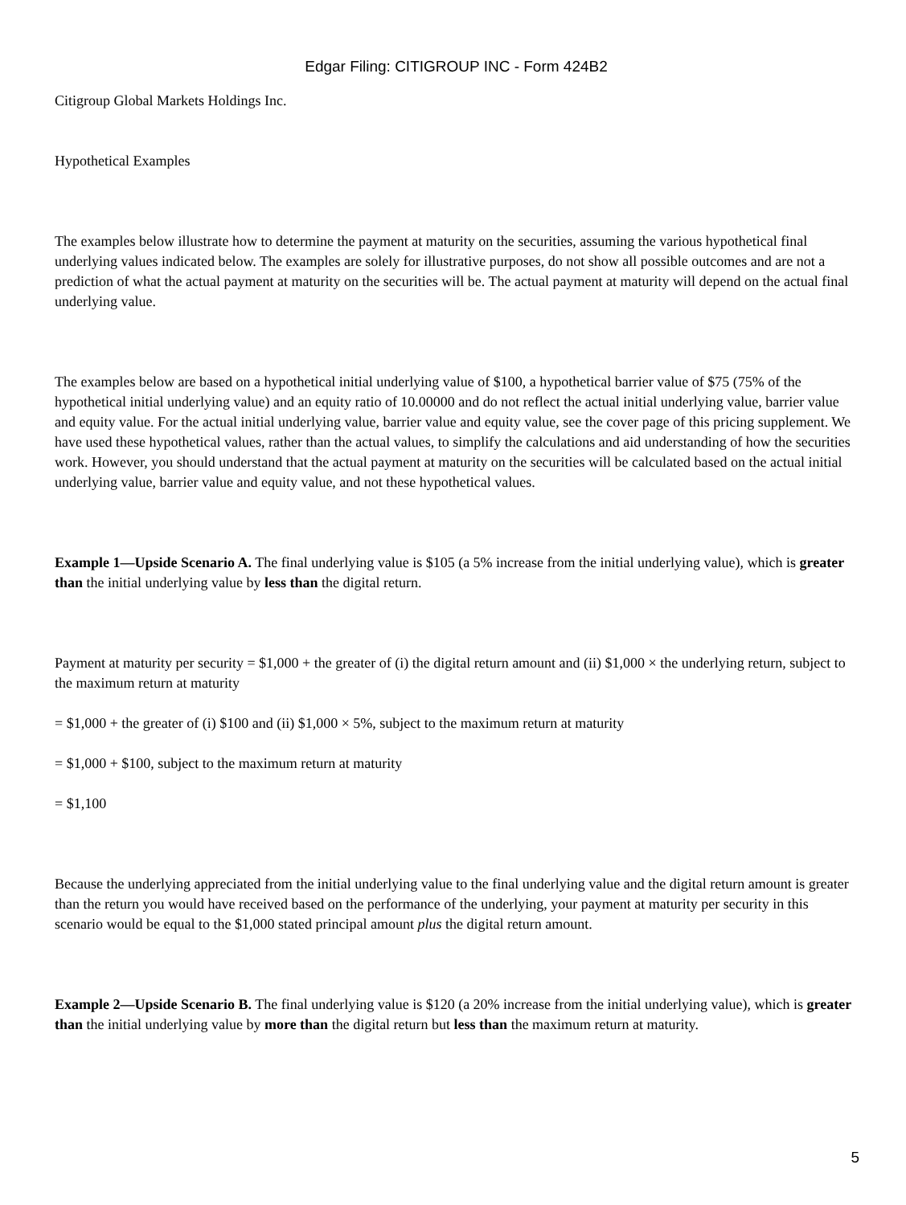Edgar Filing: CITIGROUP INC - Form 424B2
Citigroup Global Markets Holdings Inc.
Hypothetical Examples
The examples below illustrate how to determine the payment at maturity on the securities, assuming the various hypothetical final underlying values indicated below. The examples are solely for illustrative purposes, do not show all possible outcomes and are not a prediction of what the actual payment at maturity on the securities will be. The actual payment at maturity will depend on the actual final underlying value.
The examples below are based on a hypothetical initial underlying value of $100, a hypothetical barrier value of $75 (75% of the hypothetical initial underlying value) and an equity ratio of 10.00000 and do not reflect the actual initial underlying value, barrier value and equity value. For the actual initial underlying value, barrier value and equity value, see the cover page of this pricing supplement. We have used these hypothetical values, rather than the actual values, to simplify the calculations and aid understanding of how the securities work. However, you should understand that the actual payment at maturity on the securities will be calculated based on the actual initial underlying value, barrier value and equity value, and not these hypothetical values.
Example 1—Upside Scenario A. The final underlying value is $105 (a 5% increase from the initial underlying value), which is greater than the initial underlying value by less than the digital return.
Payment at maturity per security = $1,000 + the greater of (i) the digital return amount and (ii) $1,000 × the underlying return, subject to the maximum return at maturity
= $1,000 + the greater of (i) $100 and (ii) $1,000 × 5%, subject to the maximum return at maturity
= $1,000 + $100, subject to the maximum return at maturity
= $1,100
Because the underlying appreciated from the initial underlying value to the final underlying value and the digital return amount is greater than the return you would have received based on the performance of the underlying, your payment at maturity per security in this scenario would be equal to the $1,000 stated principal amount plus the digital return amount.
Example 2—Upside Scenario B. The final underlying value is $120 (a 20% increase from the initial underlying value), which is greater than the initial underlying value by more than the digital return but less than the maximum return at maturity.
5